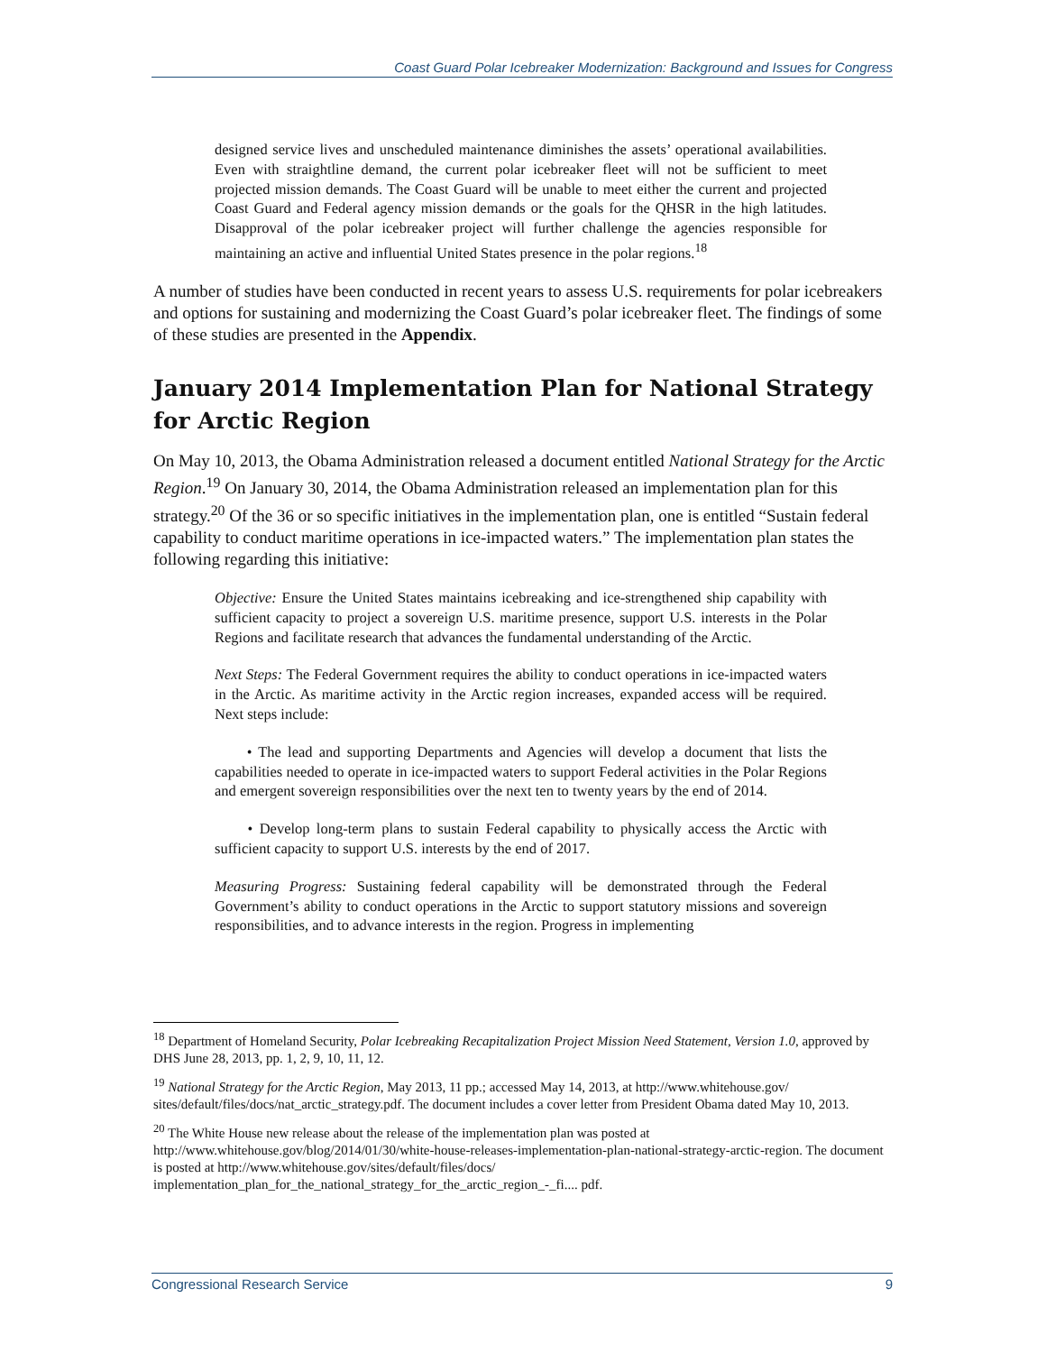Coast Guard Polar Icebreaker Modernization: Background and Issues for Congress
designed service lives and unscheduled maintenance diminishes the assets’ operational availabilities. Even with straightline demand, the current polar icebreaker fleet will not be sufficient to meet projected mission demands. The Coast Guard will be unable to meet either the current and projected Coast Guard and Federal agency mission demands or the goals for the QHSR in the high latitudes. Disapproval of the polar icebreaker project will further challenge the agencies responsible for maintaining an active and influential United States presence in the polar regions.<sup>18</sup>
A number of studies have been conducted in recent years to assess U.S. requirements for polar icebreakers and options for sustaining and modernizing the Coast Guard’s polar icebreaker fleet. The findings of some of these studies are presented in the Appendix.
January 2014 Implementation Plan for National Strategy for Arctic Region
On May 10, 2013, the Obama Administration released a document entitled National Strategy for the Arctic Region.<sup>19</sup> On January 30, 2014, the Obama Administration released an implementation plan for this strategy.<sup>20</sup> Of the 36 or so specific initiatives in the implementation plan, one is entitled “Sustain federal capability to conduct maritime operations in ice-impacted waters.” The implementation plan states the following regarding this initiative:
Objective: Ensure the United States maintains icebreaking and ice-strengthened ship capability with sufficient capacity to project a sovereign U.S. maritime presence, support U.S. interests in the Polar Regions and facilitate research that advances the fundamental understanding of the Arctic.
Next Steps: The Federal Government requires the ability to conduct operations in ice-impacted waters in the Arctic. As maritime activity in the Arctic region increases, expanded access will be required. Next steps include:
• The lead and supporting Departments and Agencies will develop a document that lists the capabilities needed to operate in ice-impacted waters to support Federal activities in the Polar Regions and emergent sovereign responsibilities over the next ten to twenty years by the end of 2014.
• Develop long-term plans to sustain Federal capability to physically access the Arctic with sufficient capacity to support U.S. interests by the end of 2017.
Measuring Progress: Sustaining federal capability will be demonstrated through the Federal Government’s ability to conduct operations in the Arctic to support statutory missions and sovereign responsibilities, and to advance interests in the region. Progress in implementing
<sup>18</sup> Department of Homeland Security, Polar Icebreaking Recapitalization Project Mission Need Statement, Version 1.0, approved by DHS June 28, 2013, pp. 1, 2, 9, 10, 11, 12.
<sup>19</sup> National Strategy for the Arctic Region, May 2013, 11 pp.; accessed May 14, 2013, at http://www.whitehouse.gov/ sites/default/files/docs/nat_arctic_strategy.pdf. The document includes a cover letter from President Obama dated May 10, 2013.
<sup>20</sup> The White House new release about the release of the implementation plan was posted at
http://www.whitehouse.gov/blog/2014/01/30/white-house-releases-implementation-plan-national-strategy-arctic-region. The document is posted at http://www.whitehouse.gov/sites/default/files/docs/
implementation_plan_for_the_national_strategy_for_the_arctic_region_-_fi.... pdf.
Congressional Research Service 9